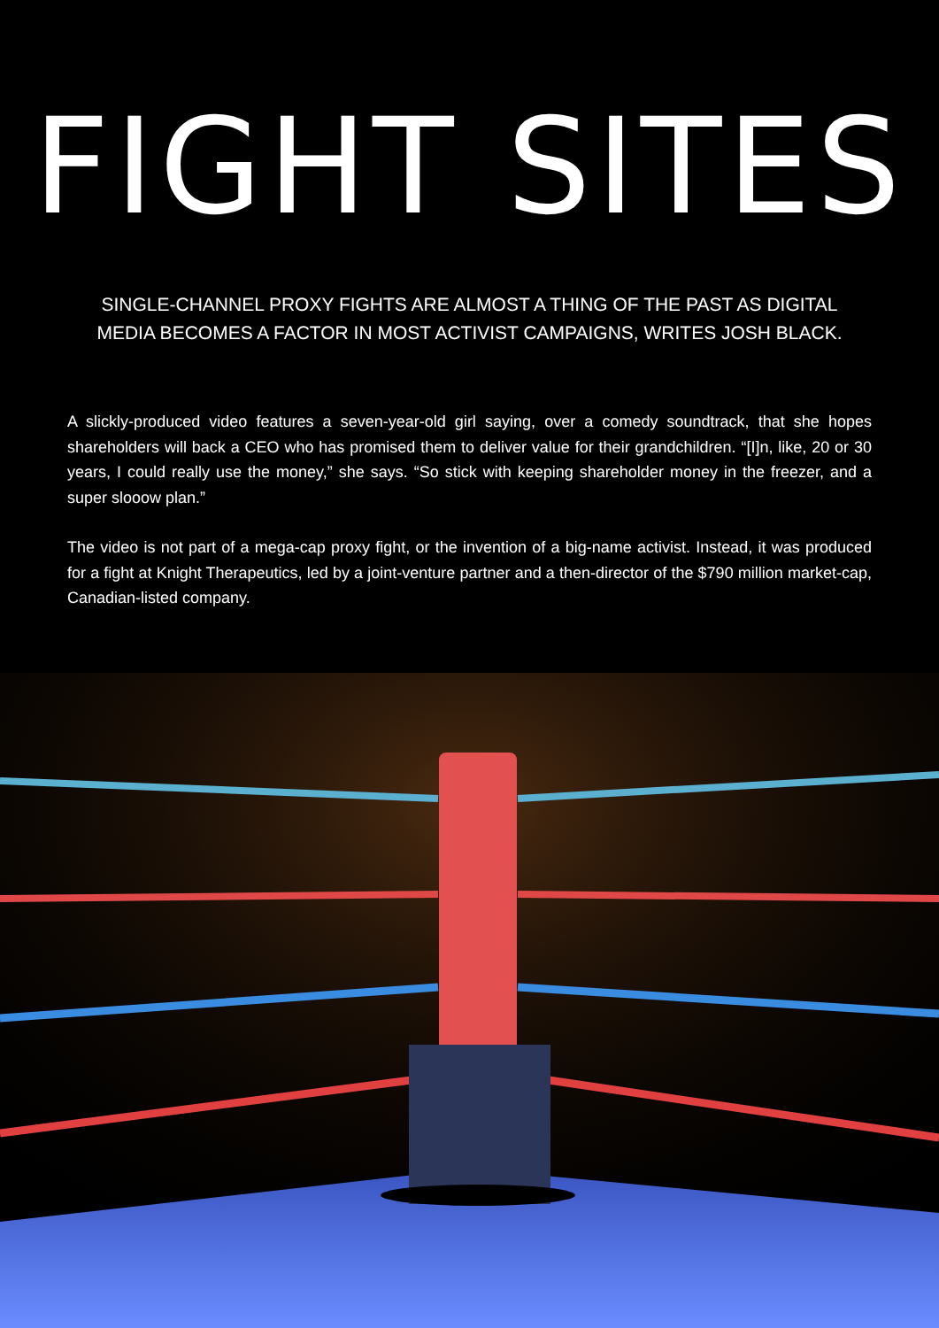FIGHT SITES
SINGLE-CHANNEL PROXY FIGHTS ARE ALMOST A THING OF THE PAST AS DIGITAL MEDIA BECOMES A FACTOR IN MOST ACTIVIST CAMPAIGNS, WRITES JOSH BLACK.
A slickly-produced video features a seven-year-old girl saying, over a comedy soundtrack, that she hopes shareholders will back a CEO who has promised them to deliver value for their grandchildren. “[I]n, like, 20 or 30 years, I could really use the money,” she says. “So stick with keeping shareholder money in the freezer, and a super slooow plan.”
The video is not part of a mega-cap proxy fight, or the invention of a big-name activist. Instead, it was produced for a fight at Knight Therapeutics, led by a joint-venture partner and a then-director of the $790 million market-cap, Canadian-listed company.